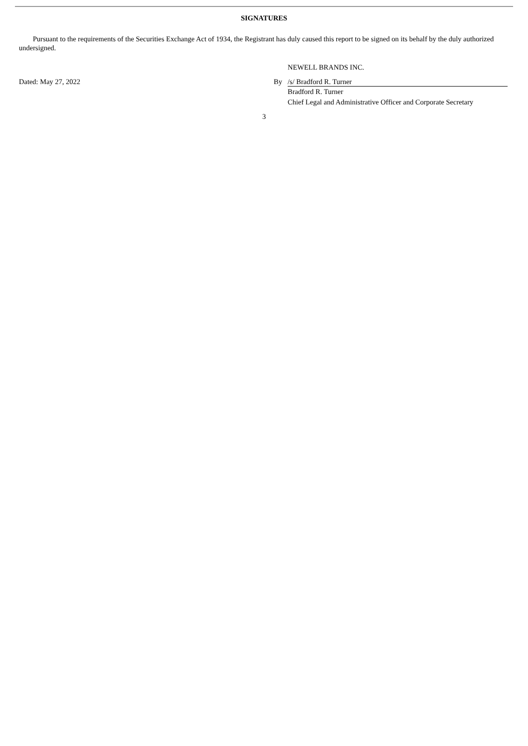SIGNATURES
Pursuant to the requirements of the Securities Exchange Act of 1934, the Registrant has duly caused this report to be signed on its behalf by the duly authorized undersigned.
NEWELL BRANDS INC.
Dated: May 27, 2022 By /s/ Bradford R. Turner
Bradford R. Turner
Chief Legal and Administrative Officer and Corporate Secretary
3